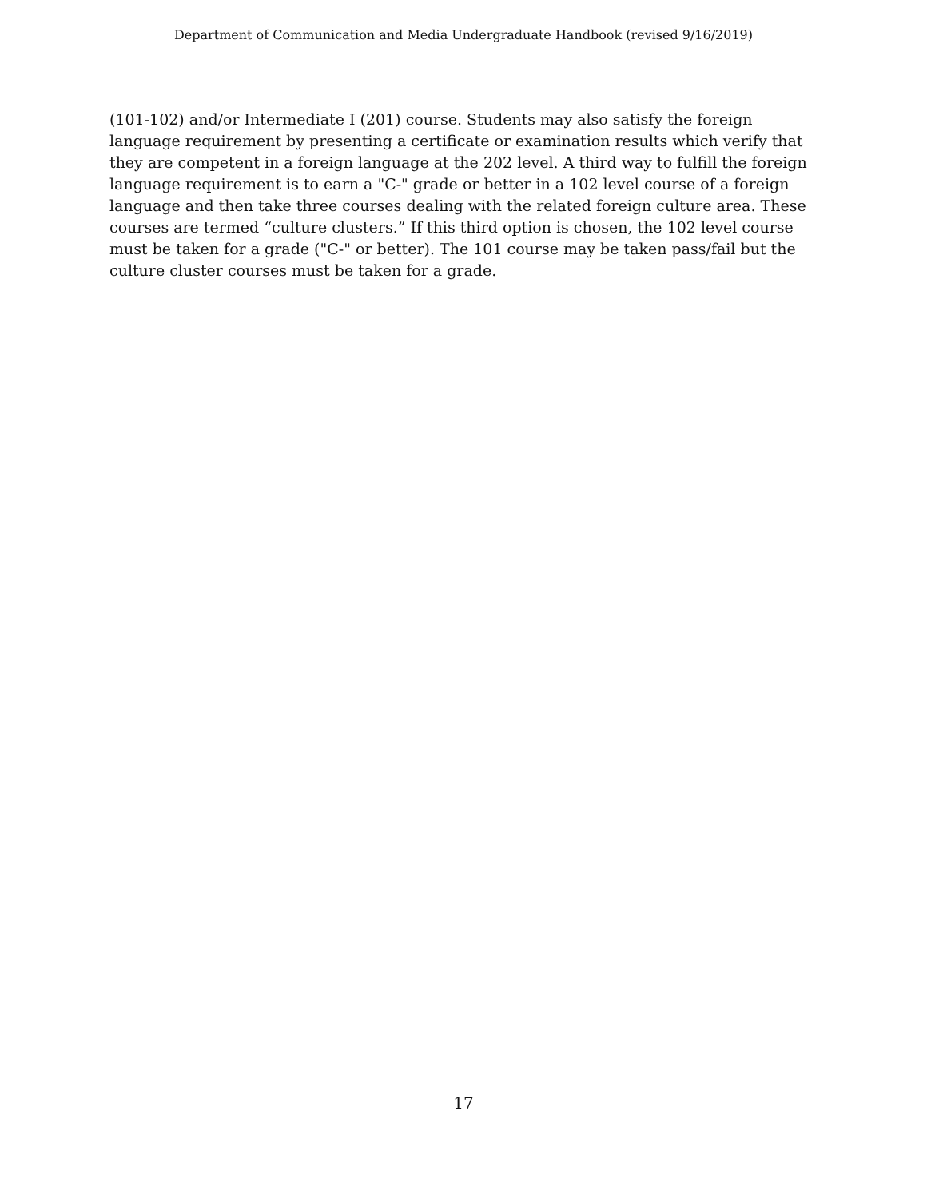Department of Communication and Media Undergraduate Handbook (revised 9/16/2019)
(101-102) and/or Intermediate I (201) course. Students may also satisfy the foreign language requirement by presenting a certificate or examination results which verify that they are competent in a foreign language at the 202 level. A third way to fulfill the foreign language requirement is to earn a "C-" grade or better in a 102 level course of a foreign language and then take three courses dealing with the related foreign culture area. These courses are termed “culture clusters.” If this third option is chosen, the 102 level course must be taken for a grade ("C-" or better). The 101 course may be taken pass/fail but the culture cluster courses must be taken for a grade.
17